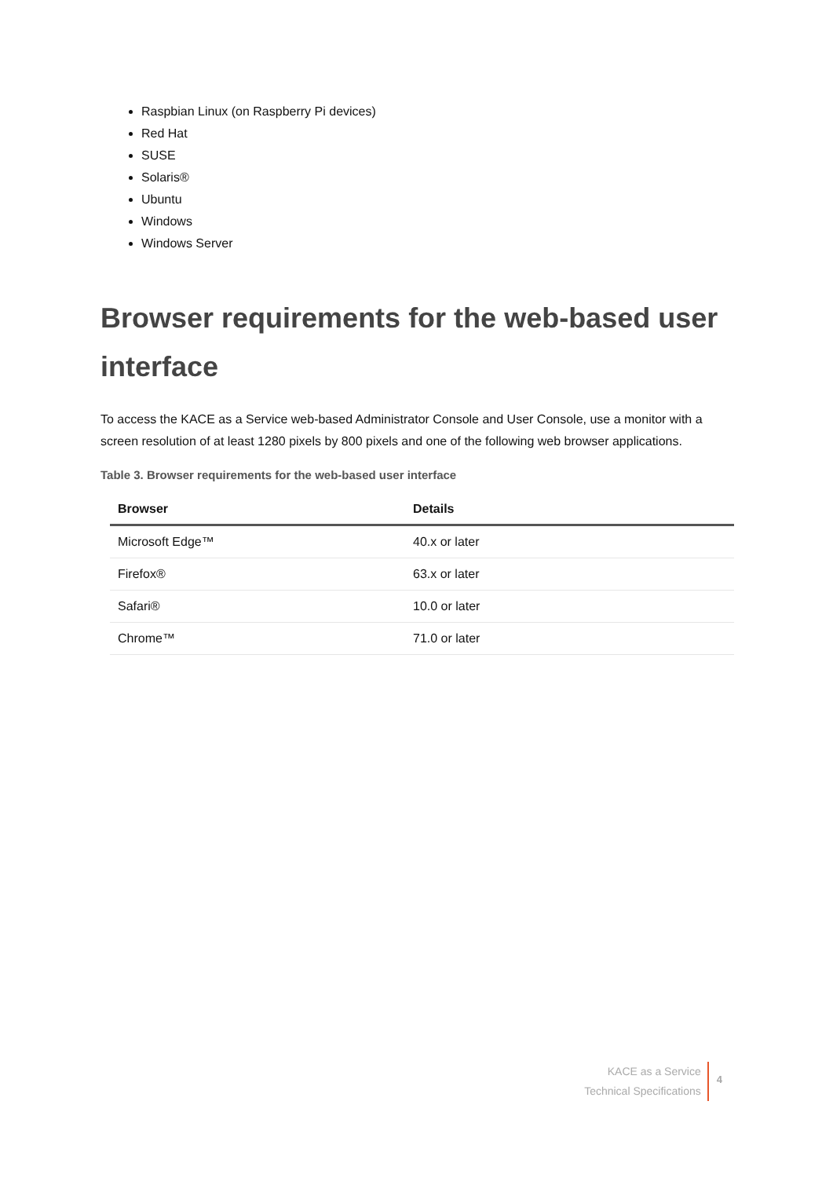Raspbian Linux (on Raspberry Pi devices)
Red Hat
SUSE
Solaris®
Ubuntu
Windows
Windows Server
Browser requirements for the web-based user interface
To access the KACE as a Service web-based Administrator Console and User Console, use a monitor with a screen resolution of at least 1280 pixels by 800 pixels and one of the following web browser applications.
Table 3. Browser requirements for the web-based user interface
| Browser | Details |
| --- | --- |
| Microsoft Edge™ | 40.x or later |
| Firefox® | 63.x or later |
| Safari® | 10.0 or later |
| Chrome™ | 71.0 or later |
KACE as a Service
Technical Specifications
4